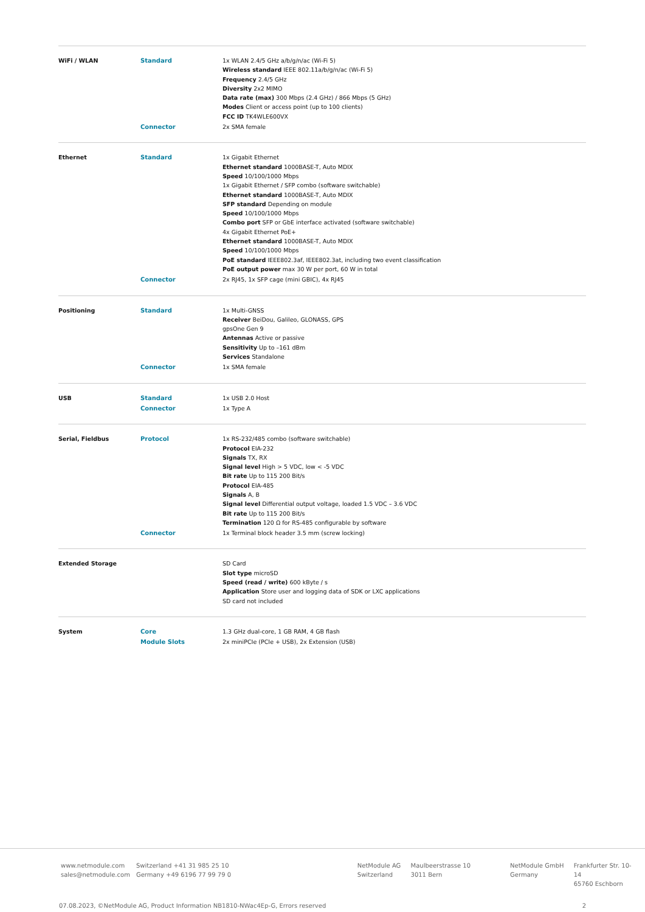| WiFi / WLAN | Standard | 1x WLAN 2.4/5 GHz a/b/g/n/ac (Wi-Fi 5) Wireless standard IEEE 802.11a/b/g/n/ac (Wi-Fi 5) Frequency 2.4/5 GHz Diversity 2x2 MIMO Data rate (max) 300 Mbps (2.4 GHz) / 866 Mbps (5 GHz) Modes Client or access point (up to 100 clients) FCC ID TK4WLE600VX |
| | Connector | 2x SMA female |
| Ethernet | Standard | 1x Gigabit Ethernet Ethernet standard 1000BASE-T, Auto MDIX Speed 10/100/1000 Mbps 1x Gigabit Ethernet / SFP combo (software switchable) Ethernet standard 1000BASE-T, Auto MDIX SFP standard Depending on module Speed 10/100/1000 Mbps Combo port SFP or GbE interface activated (software switchable) 4x Gigabit Ethernet PoE+ Ethernet standard 1000BASE-T, Auto MDIX Speed 10/100/1000 Mbps PoE standard IEEE802.3af, IEEE802.3at, including two event classification PoE output power max 30 W per port, 60 W in total |
| | Connector | 2x RJ45, 1x SFP cage (mini GBIC), 4x RJ45 |
| Positioning | Standard | 1x Multi-GNSS Receiver BeiDou, Galileo, GLONASS, GPS gpsOne Gen 9 Antennas Active or passive Sensitivity Up to –161 dBm Services Standalone |
| | Connector | 1x SMA female |
| USB | Standard | 1x USB 2.0 Host |
| | Connector | 1x Type A |
| Serial, Fieldbus | Protocol | 1x RS-232/485 combo (software switchable) Protocol EIA-232 Signals TX, RX Signal level High > 5 VDC, low < -5 VDC Bit rate Up to 115 200 Bit/s Protocol EIA-485 Signals A, B Signal level Differential output voltage, loaded 1.5 VDC – 3.6 VDC Bit rate Up to 115 200 Bit/s Termination 120 Ω for RS-485 configurable by software |
| | Connector | 1x Terminal block header 3.5 mm (screw locking) |
| Extended Storage | | SD Card Slot type microSD Speed (read / write) 600 kByte / s Application Store user and logging data of SDK or LXC applications SD card not included |
| System | Core | 1.3 GHz dual-core, 1 GB RAM, 4 GB flash |
| | Module Slots | 2x miniPCIe (PCIe + USB), 2x Extension (USB) |
www.netmodule.com
sales@netmodule.com
Switzerland +41 31 985 25 10
Germany +49 6196 77 99 79 0
NetModule AG
Switzerland
Maulbeerstrasse 10
3011 Bern
NetModule GmbH
Germany
Frankfurter Str. 10-14
65760 Eschborn
07.08.2023, ©NetModule AG, Product Information NB1810-NWac4Ep-G, Errors reserved 2